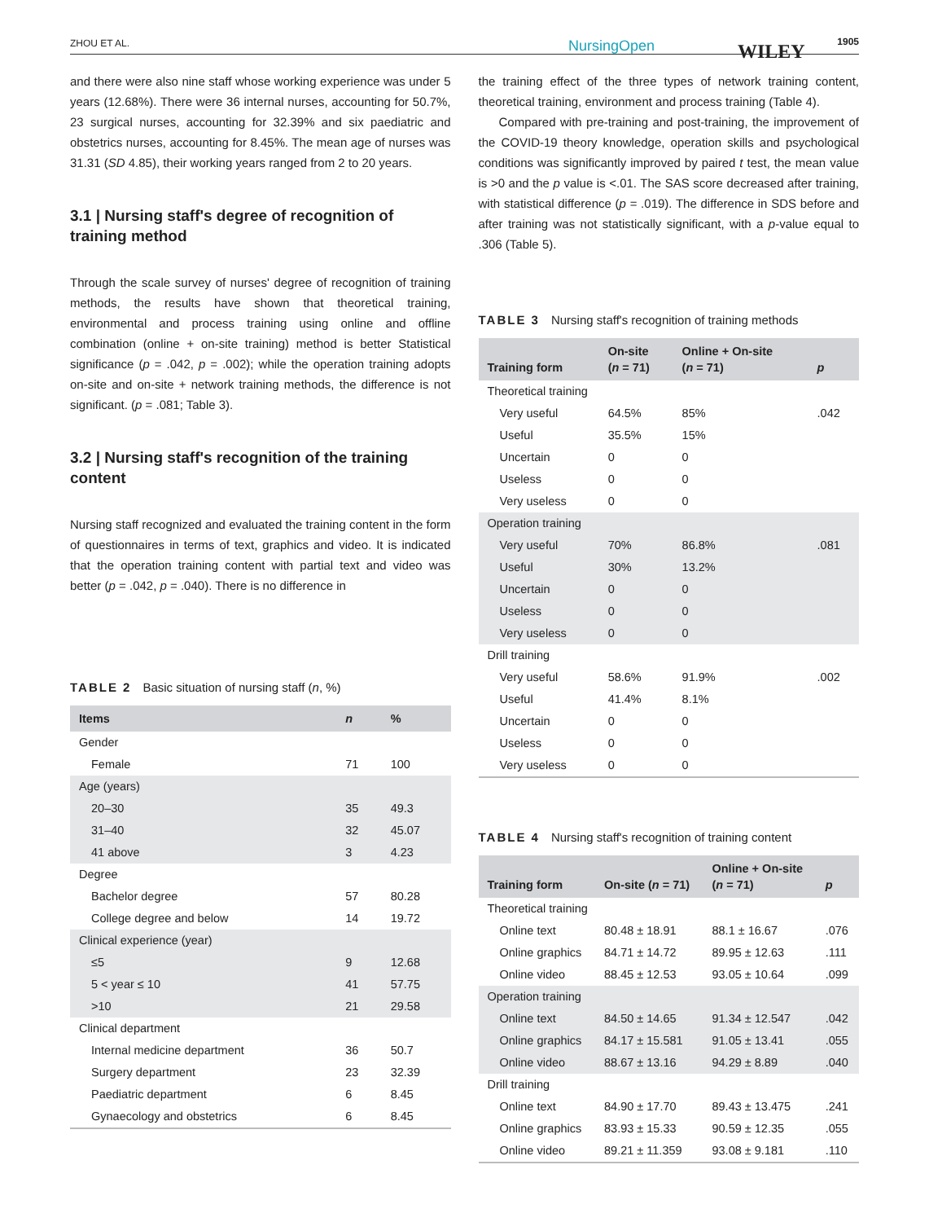ZHOU ET AL. NursingOpen WILEY 1905
and there were also nine staff whose working experience was under 5 years (12.68%). There were 36 internal nurses, accounting for 50.7%, 23 surgical nurses, accounting for 32.39% and six paediatric and obstetrics nurses, accounting for 8.45%. The mean age of nurses was 31.31 (SD 4.85), their working years ranged from 2 to 20 years.
3.1 | Nursing staff's degree of recognition of training method
Through the scale survey of nurses' degree of recognition of training methods, the results have shown that theoretical training, environmental and process training using online and offline combination (online + on-site training) method is better Statistical significance (p = .042, p = .002); while the operation training adopts on-site and on-site + network training methods, the difference is not significant. (p = .081; Table 3).
3.2 | Nursing staff's recognition of the training content
Nursing staff recognized and evaluated the training content in the form of questionnaires in terms of text, graphics and video. It is indicated that the operation training content with partial text and video was better (p = .042, p = .040). There is no difference in
TABLE 2 Basic situation of nursing staff (n, %)
| Items | n | % |
| --- | --- | --- |
| Gender | | |
| Female | 71 | 100 |
| Age (years) | | |
| 20–30 | 35 | 49.3 |
| 31–40 | 32 | 45.07 |
| 41 above | 3 | 4.23 |
| Degree | | |
| Bachelor degree | 57 | 80.28 |
| College degree and below | 14 | 19.72 |
| Clinical experience (year) | | |
| ≤5 | 9 | 12.68 |
| 5 < year ≤ 10 | 41 | 57.75 |
| >10 | 21 | 29.58 |
| Clinical department | | |
| Internal medicine department | 36 | 50.7 |
| Surgery department | 23 | 32.39 |
| Paediatric department | 6 | 8.45 |
| Gynaecology and obstetrics | 6 | 8.45 |
the training effect of the three types of network training content, theoretical training, environment and process training (Table 4).
Compared with pre-training and post-training, the improvement of the COVID-19 theory knowledge, operation skills and psychological conditions was significantly improved by paired t test, the mean value is >0 and the p value is <.01. The SAS score decreased after training, with statistical difference (p = .019). The difference in SDS before and after training was not statistically significant, with a p-value equal to .306 (Table 5).
TABLE 3 Nursing staff's recognition of training methods
| Training form | On-site ( n = 71) | Online + On-site ( n = 71) | p |
| --- | --- | --- | --- |
| Theoretical training | | | |
| Very useful | 64.5% | 85% | .042 |
| Useful | 35.5% | 15% | |
| Uncertain | 0 | 0 | |
| Useless | 0 | 0 | |
| Very useless | 0 | 0 | |
| Operation training | | | |
| Very useful | 70% | 86.8% | .081 |
| Useful | 30% | 13.2% | |
| Uncertain | 0 | 0 | |
| Useless | 0 | 0 | |
| Very useless | 0 | 0 | |
| Drill training | | | |
| Very useful | 58.6% | 91.9% | .002 |
| Useful | 41.4% | 8.1% | |
| Uncertain | 0 | 0 | |
| Useless | 0 | 0 | |
| Very useless | 0 | 0 | |
TABLE 4 Nursing staff's recognition of training content
| Training form | On-site ( n = 71) | Online + On-site ( n = 71) | p |
| --- | --- | --- | --- |
| Theoretical training | | | |
| Online text | 80.48 ± 18.91 | 88.1 ± 16.67 | .076 |
| Online graphics | 84.71 ± 14.72 | 89.95 ± 12.63 | .111 |
| Online video | 88.45 ± 12.53 | 93.05 ± 10.64 | .099 |
| Operation training | | | |
| Online text | 84.50 ± 14.65 | 91.34 ± 12.547 | .042 |
| Online graphics | 84.17 ± 15.581 | 91.05 ± 13.41 | .055 |
| Online video | 88.67 ± 13.16 | 94.29 ± 8.89 | .040 |
| Drill training | | | |
| Online text | 84.90 ± 17.70 | 89.43 ± 13.475 | .241 |
| Online graphics | 83.93 ± 15.33 | 90.59 ± 12.35 | .055 |
| Online video | 89.21 ± 11.359 | 93.08 ± 9.181 | .110 |